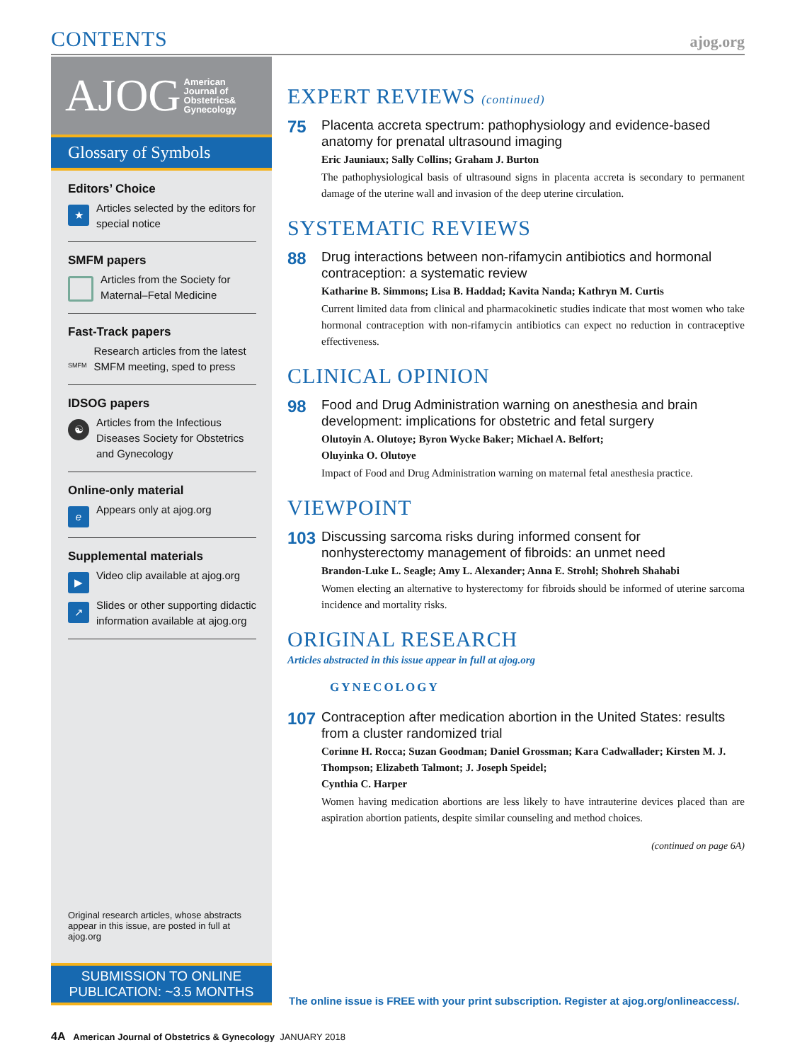CONTENTS
ajog.org
AJOG American
Journal of
Obstetrics&
Gynecology
Glossary of Symbols
Editors’ Choice
★
Articles selected by the editors for special notice
SMFM papers
Articles from the Society for Maternal–Fetal Medicine
Fast-Track papers
SMFM
Research articles from the latest SMFM meeting, sped to press
IDSOG papers
☯
Articles from the Infectious Diseases Society for Obstetrics and Gynecology
Online-only material
e
Appears only at ajog.org
Supplemental materials
▶
Video clip available at ajog.org
↗
Slides or other supporting didactic information available at ajog.org
Original research articles, whose abstracts appear in this issue, are posted in full at ajog.org
SUBMISSION TO ONLINE
PUBLICATION: ~3.5 MONTHS
EXPERT REVIEWS (continued)
75
Placenta accreta spectrum: pathophysiology and evidence-based anatomy for prenatal ultrasound imaging
Eric Jauniaux; Sally Collins; Graham J. Burton
The pathophysiological basis of ultrasound signs in placenta accreta is secondary to permanent damage of the uterine wall and invasion of the deep uterine circulation.
SYSTEMATIC REVIEWS
88
Drug interactions between non-rifamycin antibiotics and hormonal contraception: a systematic review
Katharine B. Simmons; Lisa B. Haddad; Kavita Nanda; Kathryn M. Curtis
Current limited data from clinical and pharmacokinetic studies indicate that most women who take hormonal contraception with non-rifamycin antibiotics can expect no reduction in contraceptive effectiveness.
CLINICAL OPINION
98
Food and Drug Administration warning on anesthesia and brain development: implications for obstetric and fetal surgery
Olutoyin A. Olutoye; Byron Wycke Baker; Michael A. Belfort;
Oluyinka O. Olutoye
Impact of Food and Drug Administration warning on maternal fetal anesthesia practice.
VIEWPOINT
103
Discussing sarcoma risks during informed consent for nonhysterectomy management of fibroids: an unmet need
Brandon-Luke L. Seagle; Amy L. Alexander; Anna E. Strohl; Shohreh Shahabi
Women electing an alternative to hysterectomy for fibroids should be informed of uterine sarcoma incidence and mortality risks.
ORIGINAL RESEARCH
Articles abstracted in this issue appear in full at ajog.org
GYNECOLOGY
107
Contraception after medication abortion in the United States: results from a cluster randomized trial
Corinne H. Rocca; Suzan Goodman; Daniel Grossman; Kara Cadwallader; Kirsten M. J. Thompson; Elizabeth Talmont; J. Joseph Speidel;
Cynthia C. Harper
Women having medication abortions are less likely to have intrauterine devices placed than are aspiration abortion patients, despite similar counseling and method choices.
(continued on page 6A)
The online issue is FREE with your print subscription. Register at ajog.org/onlineaccess/.
4A American Journal of Obstetrics & Gynecology JANUARY 2018